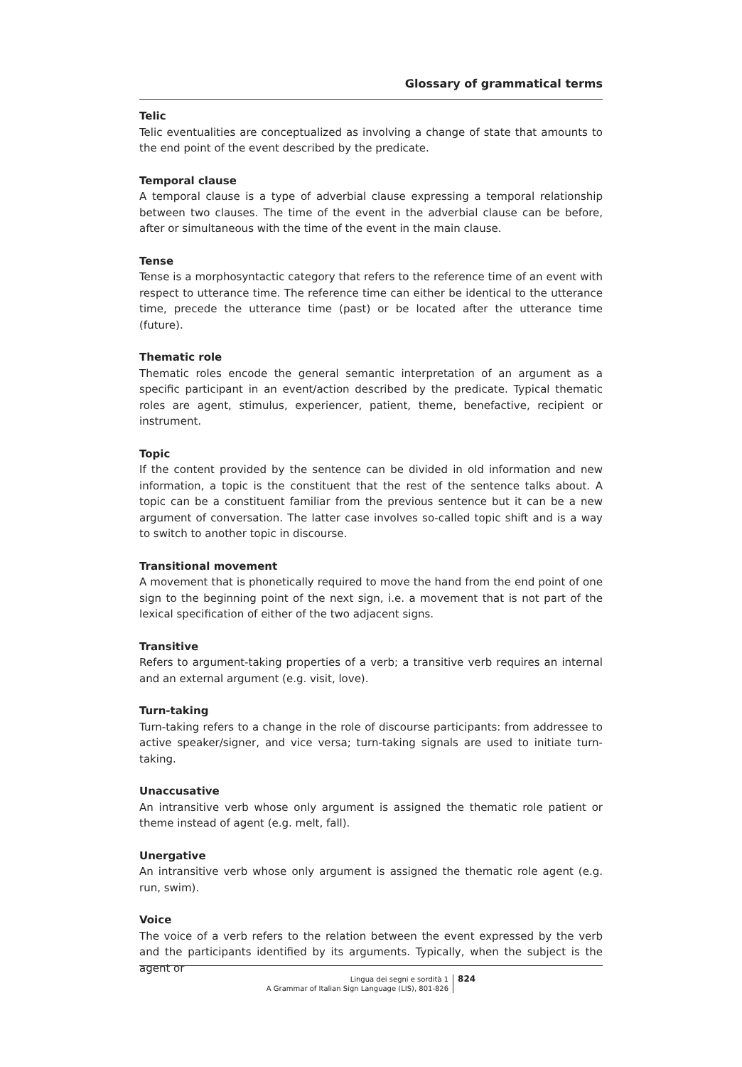Glossary of grammatical terms
Telic
Telic eventualities are conceptualized as involving a change of state that amounts to the end point of the event described by the predicate.
Temporal clause
A temporal clause is a type of adverbial clause expressing a temporal relationship between two clauses. The time of the event in the adverbial clause can be before, after or simultaneous with the time of the event in the main clause.
Tense
Tense is a morphosyntactic category that refers to the reference time of an event with respect to utterance time. The reference time can either be identical to the utterance time, precede the utterance time (past) or be located after the utterance time (future).
Thematic role
Thematic roles encode the general semantic interpretation of an argument as a specific participant in an event/action described by the predicate. Typical thematic roles are agent, stimulus, experiencer, patient, theme, benefactive, recipient or instrument.
Topic
If the content provided by the sentence can be divided in old information and new information, a topic is the constituent that the rest of the sentence talks about. A topic can be a constituent familiar from the previous sentence but it can be a new argument of conversation. The latter case involves so-called topic shift and is a way to switch to another topic in discourse.
Transitional movement
A movement that is phonetically required to move the hand from the end point of one sign to the beginning point of the next sign, i.e. a movement that is not part of the lexical specification of either of the two adjacent signs.
Transitive
Refers to argument-taking properties of a verb; a transitive verb requires an internal and an external argument (e.g. visit, love).
Turn-taking
Turn-taking refers to a change in the role of discourse participants: from addressee to active speaker/signer, and vice versa; turn-taking signals are used to initiate turn-taking.
Unaccusative
An intransitive verb whose only argument is assigned the thematic role patient or theme instead of agent (e.g. melt, fall).
Unergative
An intransitive verb whose only argument is assigned the thematic role agent (e.g. run, swim).
Voice
The voice of a verb refers to the relation between the event expressed by the verb and the participants identified by its arguments. Typically, when the subject is the agent or
Lingua dei segni e sordità 1
A Grammar of Italian Sign Language (LIS), 801-826
824